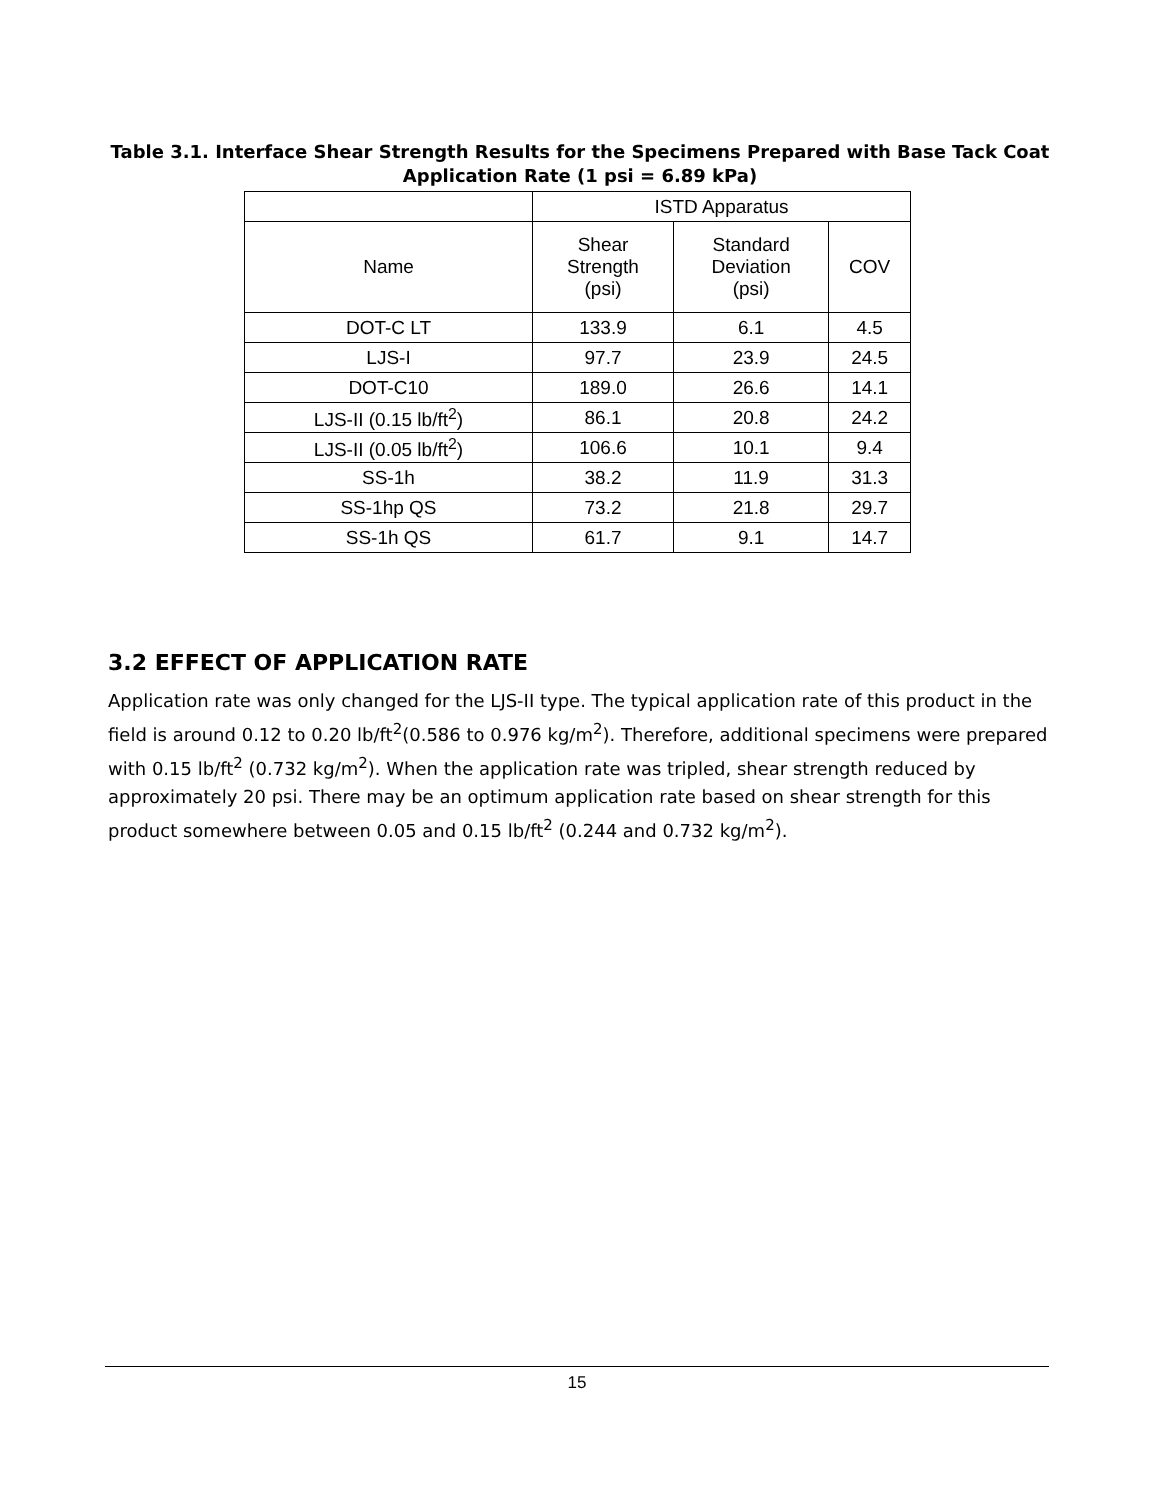Table 3.1. Interface Shear Strength Results for the Specimens Prepared with Base Tack Coat Application Rate (1 psi = 6.89 kPa)
| | ISTD Apparatus | | |
| --- | --- | --- | --- |
| Name | Shear Strength (psi) | Standard Deviation (psi) | COV |
| DOT-C LT | 133.9 | 6.1 | 4.5 |
| LJS-I | 97.7 | 23.9 | 24.5 |
| DOT-C10 | 189.0 | 26.6 | 14.1 |
| LJS-II (0.15 lb/ft<sup>2</sup>) | 86.1 | 20.8 | 24.2 |
| LJS-II (0.05 lb/ft<sup>2</sup>) | 106.6 | 10.1 | 9.4 |
| SS-1h | 38.2 | 11.9 | 31.3 |
| SS-1hp QS | 73.2 | 21.8 | 29.7 |
| SS-1h QS | 61.7 | 9.1 | 14.7 |
3.2 EFFECT OF APPLICATION RATE
Application rate was only changed for the LJS-II type. The typical application rate of this product in the field is around 0.12 to 0.20 lb/ft<sup>2</sup>(0.586 to 0.976 kg/m<sup>2</sup>). Therefore, additional specimens were prepared with 0.15 lb/ft<sup>2</sup> (0.732 kg/m<sup>2</sup>). When the application rate was tripled, shear strength reduced by approximately 20 psi. There may be an optimum application rate based on shear strength for this product somewhere between 0.05 and 0.15 lb/ft<sup>2</sup> (0.244 and 0.732 kg/m<sup>2</sup>).
15